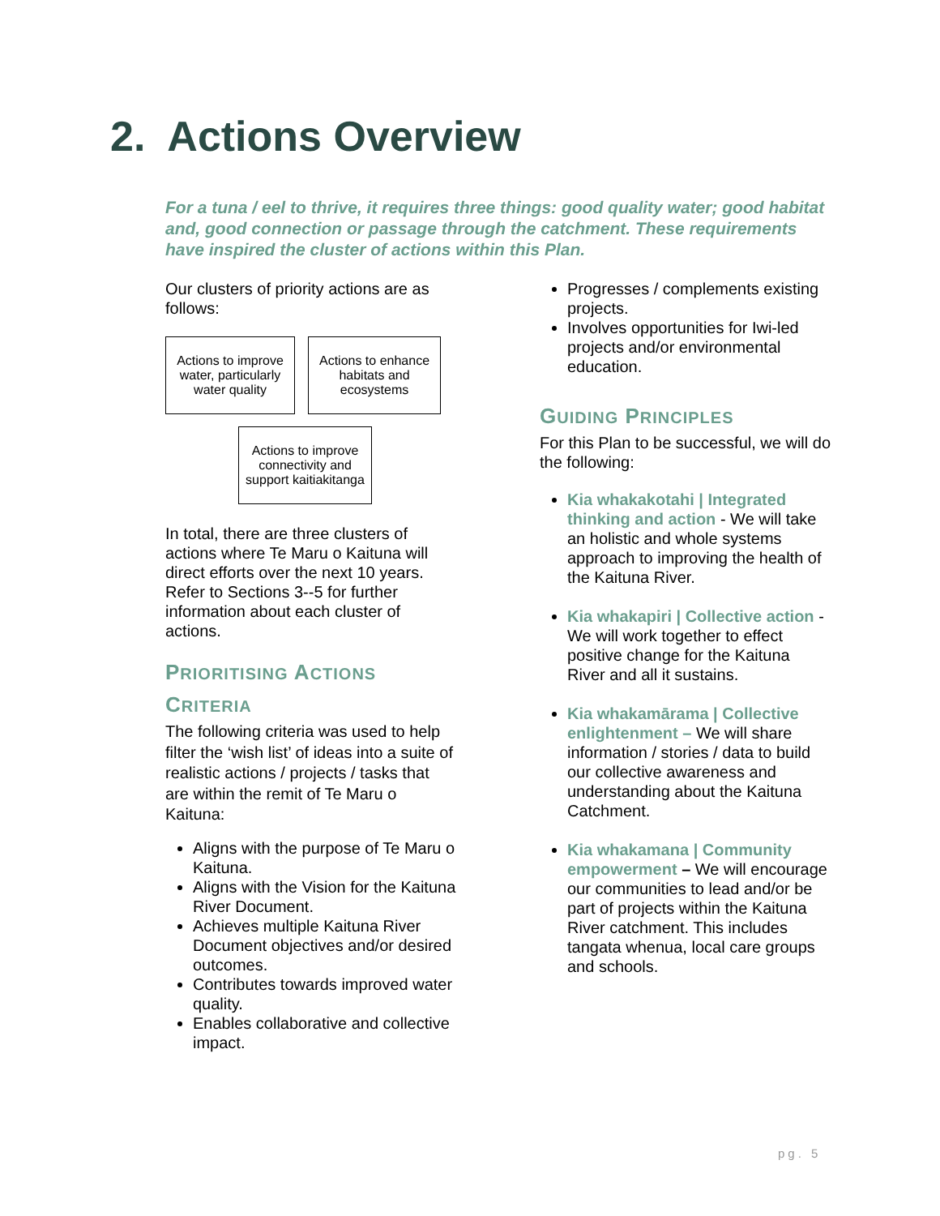2. Actions Overview
For a tuna / eel to thrive, it requires three things: good quality water; good habitat and, good connection or passage through the catchment. These requirements have inspired the cluster of actions within this Plan.
Our clusters of priority actions are as follows:
Actions to improve water, particularly water quality
Actions to enhance habitats and ecosystems
Actions to improve connectivity and support kaitiakitanga
In total, there are three clusters of actions where Te Maru o Kaituna will direct efforts over the next 10 years. Refer to Sections 3--5 for further information about each cluster of actions.
PRIORITISING ACTIONS
CRITERIA
The following criteria was used to help filter the ‘wish list’ of ideas into a suite of realistic actions / projects / tasks that are within the remit of Te Maru o Kaituna:
Aligns with the purpose of Te Maru o Kaituna.
Aligns with the Vision for the Kaituna River Document.
Achieves multiple Kaituna River Document objectives and/or desired outcomes.
Contributes towards improved water quality.
Enables collaborative and collective impact.
Progresses / complements existing projects.
Involves opportunities for Iwi-led projects and/or environmental education.
GUIDING PRINCIPLES
For this Plan to be successful, we will do the following:
Kia whakakotahi | Integrated thinking and action - We will take an holistic and whole systems approach to improving the health of the Kaituna River.
Kia whakapiri | Collective action - We will work together to effect positive change for the Kaituna River and all it sustains.
Kia whakamārama | Collective enlightenment – We will share information / stories / data to build our collective awareness and understanding about the Kaituna Catchment.
Kia whakamana | Community empowerment – We will encourage our communities to lead and/or be part of projects within the Kaituna River catchment. This includes tangata whenua, local care groups and schools.
pg. 5